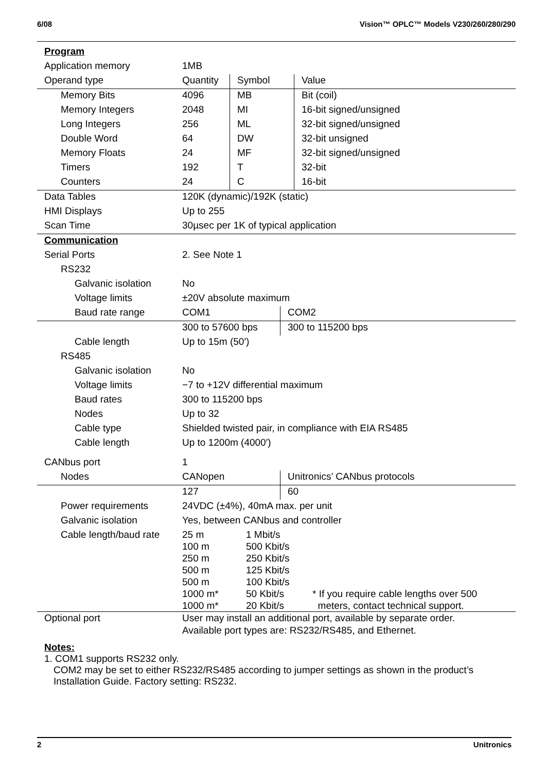6/08 Vision™ OPLC™ Models V230/260/280/290
| Program | | | |
| Application memory | 1MB | | |
| Operand type | Quantity | Symbol | Value |
| Memory Bits | 4096 | MB | Bit (coil) |
| Memory Integers | 2048 | MI | 16-bit signed/unsigned |
| Long Integers | 256 | ML | 32-bit signed/unsigned |
| Double Word | 64 | DW | 32-bit unsigned |
| Memory Floats | 24 | MF | 32-bit signed/unsigned |
| Timers | 192 | T | 32-bit |
| Counters | 24 | C | 16-bit |
| Data Tables | 120K (dynamic)/192K (static) | | |
| HMI Displays | Up to 255 | | |
| Scan Time | 30µsec per 1K of typical application | | |
| Communication | | |
| Serial Ports | 2. See Note 1 | |
| RS232 | | |
| Galvanic isolation | No | |
| Voltage limits | ±20V absolute maximum | |
| Baud rate range | COM1 | COM2 |
| | 300 to 57600 bps | 300 to 115200 bps |
| Cable length | Up to 15m (50′) | |
| RS485 | | |
| Galvanic isolation | No | |
| Voltage limits | −7 to +12V differential maximum | |
| Baud rates | 300 to 115200 bps | |
| Nodes | Up to 32 | |
| Cable type | Shielded twisted pair, in compliance with EIA RS485 | |
| Cable length | Up to 1200m (4000′) | |
| CANbus port | 1 | |
| Nodes | CANopen | Unitronics’ CANbus protocols |
| | 127 | 60 |
| Power requirements | 24VDC (±4%), 40mA max. per unit | |
| Galvanic isolation | Yes, between CANbus and controller | |
| Cable length/baud rate | / 25 m / 1 Mbit/s / / / 100 m / 500 Kbit/s / / / 250 m / 250 Kbit/s / / / 500 m / 125 Kbit/s / / / 500 m / 100 Kbit/s / / / 1000 m* / 50 Kbit/s / * If you require cable lengths over 500 / / 1000 m* / 20 Kbit/s / meters, contact technical support. / | |
| Optional port | User may install an additional port, available by separate order. Available port types are: RS232/RS485, and Ethernet. | |
Notes:
1. COM1 supports RS232 only.
COM2 may be set to either RS232/RS485 according to jumper settings as shown in the product’s
Installation Guide. Factory setting: RS232.
2 Unitronics